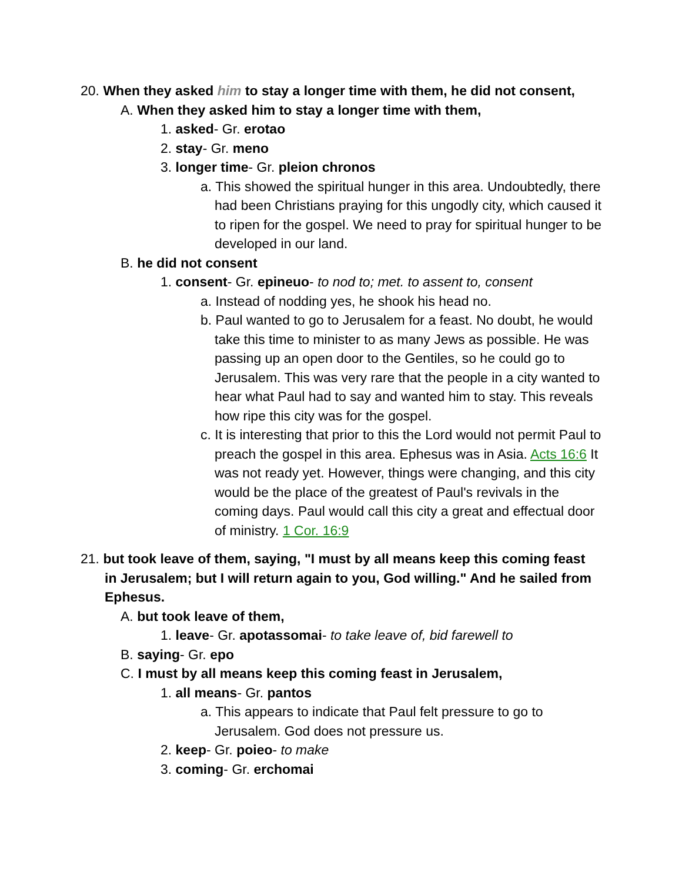20. When they asked him to stay a longer time with them, he did not consent,
A. When they asked him to stay a longer time with them,
1. asked- Gr. erotao
2. stay- Gr. meno
3. longer time- Gr. pleion chronos
a. This showed the spiritual hunger in this area. Undoubtedly, there had been Christians praying for this ungodly city, which caused it to ripen for the gospel. We need to pray for spiritual hunger to be developed in our land.
B. he did not consent
1. consent- Gr. epineuo- to nod to; met. to assent to, consent
a. Instead of nodding yes, he shook his head no.
b. Paul wanted to go to Jerusalem for a feast. No doubt, he would take this time to minister to as many Jews as possible. He was passing up an open door to the Gentiles, so he could go to Jerusalem. This was very rare that the people in a city wanted to hear what Paul had to say and wanted him to stay. This reveals how ripe this city was for the gospel.
c. It is interesting that prior to this the Lord would not permit Paul to preach the gospel in this area. Ephesus was in Asia. Acts 16:6 It was not ready yet. However, things were changing, and this city would be the place of the greatest of Paul's revivals in the coming days. Paul would call this city a great and effectual door of ministry. 1 Cor. 16:9
21. but took leave of them, saying, "I must by all means keep this coming feast in Jerusalem; but I will return again to you, God willing." And he sailed from Ephesus.
A. but took leave of them,
1. leave- Gr. apotassomai- to take leave of, bid farewell to
B. saying- Gr. epo
C. I must by all means keep this coming feast in Jerusalem,
1. all means- Gr. pantos
a. This appears to indicate that Paul felt pressure to go to Jerusalem. God does not pressure us.
2. keep- Gr. poieo- to make
3. coming- Gr. erchomai